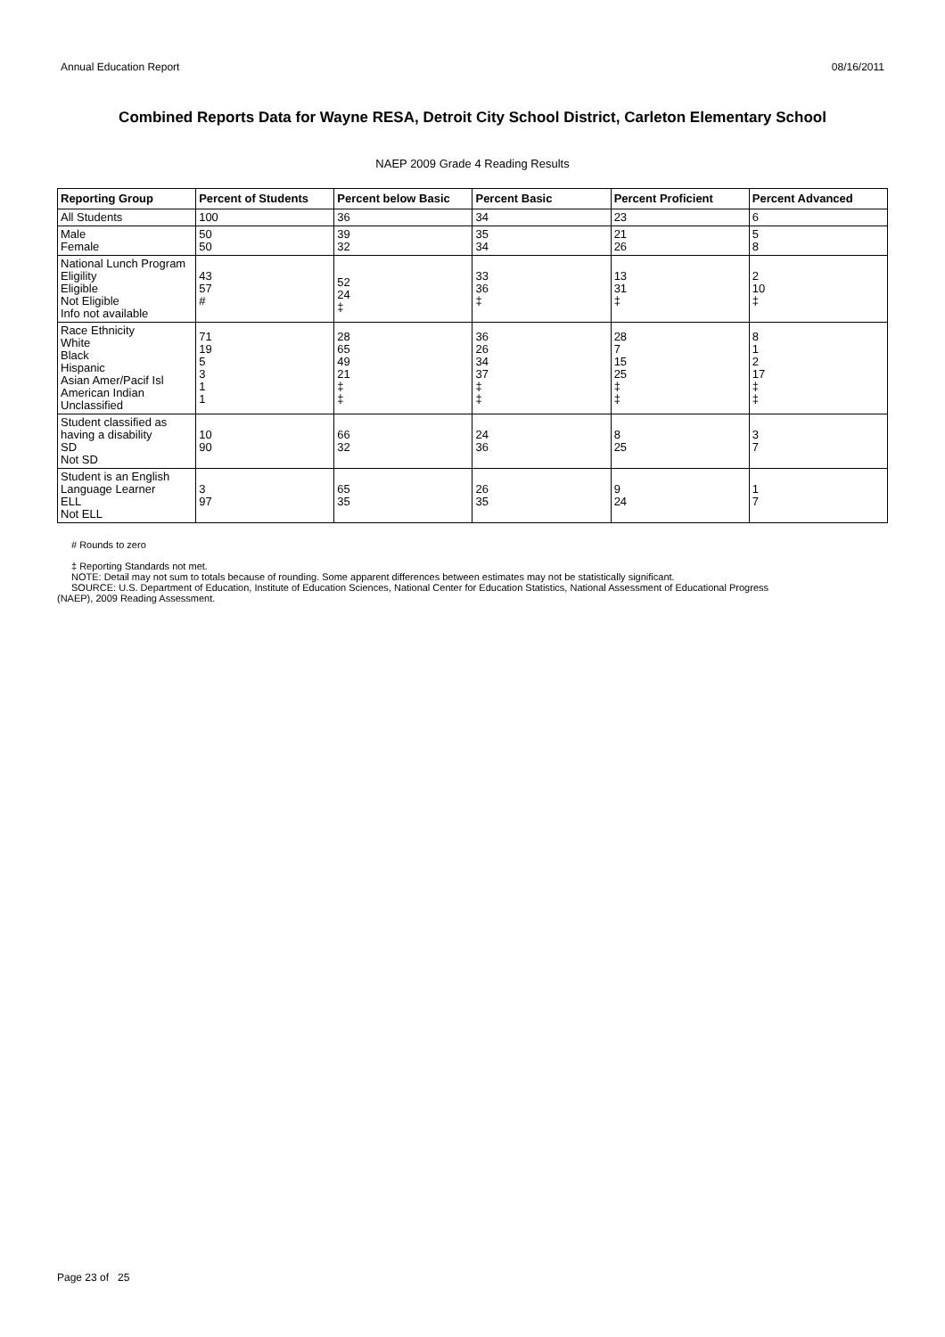Annual Education Report 08/16/2011
Combined Reports Data for Wayne RESA, Detroit City School District, Carleton Elementary School
NAEP 2009 Grade 4 Reading Results
| Reporting Group | Percent of Students | Percent below Basic | Percent Basic | Percent Proficient | Percent Advanced |
| --- | --- | --- | --- | --- | --- |
| All Students | 100 | 36 | 34 | 23 | 6 |
| Male Female | 50 50 | 39 32 | 35 34 | 21 26 | 5 8 |
| National Lunch Program Eligility Eligible Not Eligible Info not available | 43 57 # | 52 24 ‡ | 33 36 ‡ | 13 31 ‡ | 2 10 ‡ |
| Race Ethnicity White Black Hispanic Asian Amer/Pacif Isl American Indian Unclassified | 71 19 5 3 1 1 | 28 65 49 21 ‡ ‡ | 36 26 34 37 ‡ ‡ | 28 7 15 25 ‡ ‡ | 8 1 2 17 ‡ ‡ |
| Student classified as having a disability SD Not SD | 10 90 | 66 32 | 24 36 | 8 25 | 3 7 |
| Student is an English Language Learner ELL Not ELL | 3 97 | 65 35 | 26 35 | 9 24 | 1 7 |
# Rounds to zero
‡ Reporting Standards not met.
NOTE: Detail may not sum to totals because of rounding. Some apparent differences between estimates may not be statistically significant.
SOURCE: U.S. Department of Education, Institute of Education Sciences, National Center for Education Statistics, National Assessment of Educational Progress
(NAEP), 2009 Reading Assessment.
Page 23 of 25